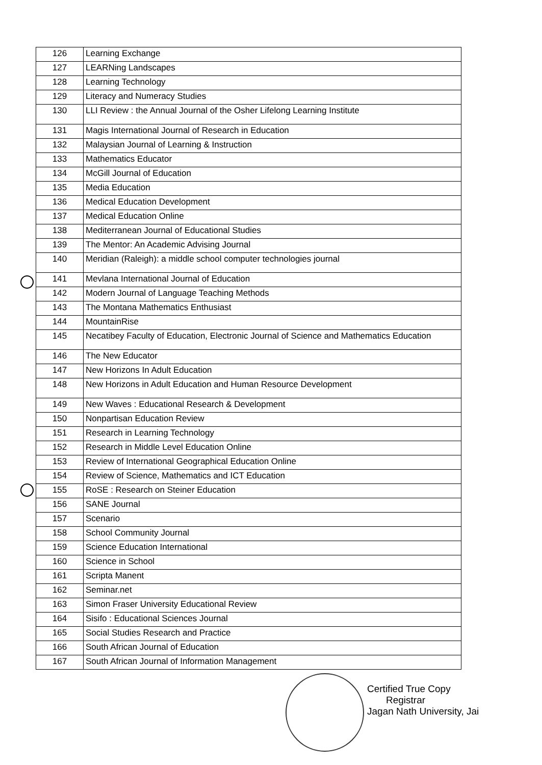| 126 | Learning Exchange |
| 127 | LEARNing Landscapes |
| 128 | Learning Technology |
| 129 | Literacy and Numeracy Studies |
| 130 | LLI Review : the Annual Journal of the Osher Lifelong Learning Institute |
| 131 | Magis International Journal of Research in Education |
| 132 | Malaysian Journal of Learning & Instruction |
| 133 | Mathematics Educator |
| 134 | McGill Journal of Education |
| 135 | Media Education |
| 136 | Medical Education Development |
| 137 | Medical Education Online |
| 138 | Mediterranean Journal of Educational Studies |
| 139 | The Mentor: An Academic Advising Journal |
| 140 | Meridian (Raleigh): a middle school computer technologies journal |
| 141 | Mevlana International Journal of Education |
| 142 | Modern Journal of Language Teaching Methods |
| 143 | The Montana Mathematics Enthusiast |
| 144 | MountainRise |
| 145 | Necatibey Faculty of Education, Electronic Journal of Science and Mathematics Education |
| 146 | The New Educator |
| 147 | New Horizons In Adult Education |
| 148 | New Horizons in Adult Education and Human Resource Development |
| 149 | New Waves : Educational Research & Development |
| 150 | Nonpartisan Education Review |
| 151 | Research in Learning Technology |
| 152 | Research in Middle Level Education Online |
| 153 | Review of International Geographical Education Online |
| 154 | Review of Science, Mathematics and ICT Education |
| 155 | RoSE : Research on Steiner Education |
| 156 | SANE Journal |
| 157 | Scenario |
| 158 | School Community Journal |
| 159 | Science Education International |
| 160 | Science in School |
| 161 | Scripta Manent |
| 162 | Seminar.net |
| 163 | Simon Fraser University Educational Review |
| 164 | Sisifo : Educational Sciences Journal |
| 165 | Social Studies Research and Practice |
| 166 | South African Journal of Education |
| 167 | South African Journal of Information Management |
Certified True Copy
Registrar
Jagan Nath University, Jai